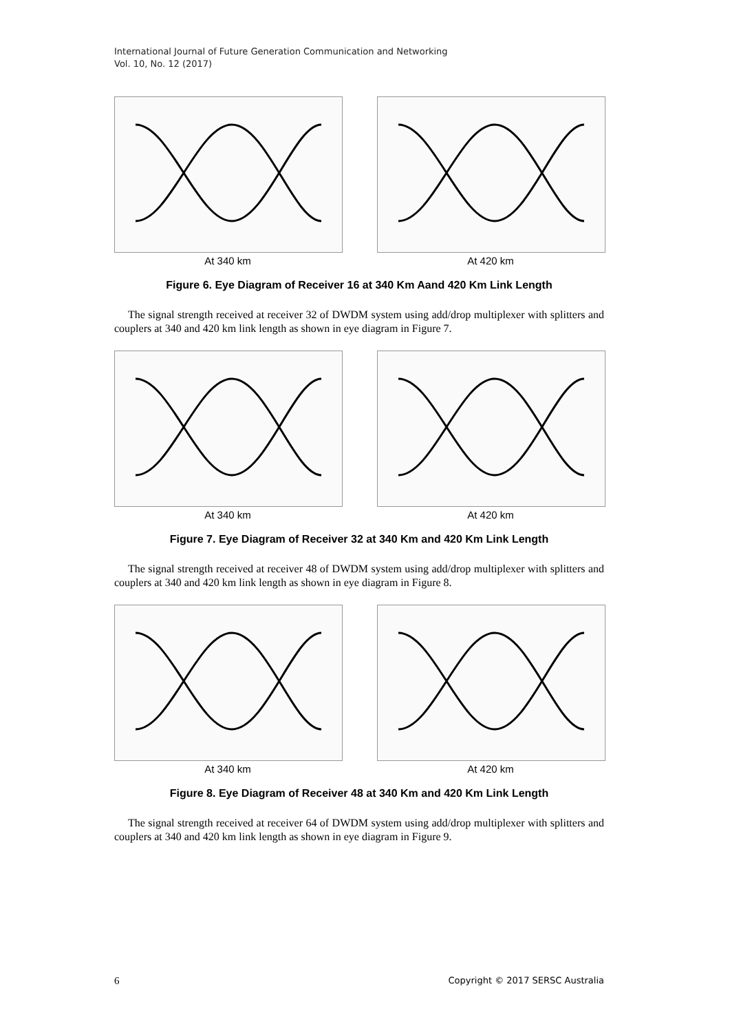International Journal of Future Generation Communication and Networking
Vol. 10, No. 12 (2017)
At 340 km At 420 km
Figure 6. Eye Diagram of Receiver 16 at 340 Km Aand 420 Km Link Length
The signal strength received at receiver 32 of DWDM system using add/drop multiplexer with splitters and couplers at 340 and 420 km link length as shown in eye diagram in Figure 7.
At 340 km At 420 km
Figure 7. Eye Diagram of Receiver 32 at 340 Km and 420 Km Link Length
The signal strength received at receiver 48 of DWDM system using add/drop multiplexer with splitters and couplers at 340 and 420 km link length as shown in eye diagram in Figure 8.
At 340 km At 420 km
Figure 8. Eye Diagram of Receiver 48 at 340 Km and 420 Km Link Length
The signal strength received at receiver 64 of DWDM system using add/drop multiplexer with splitters and couplers at 340 and 420 km link length as shown in eye diagram in Figure 9.
6 Copyright © 2017 SERSC Australia